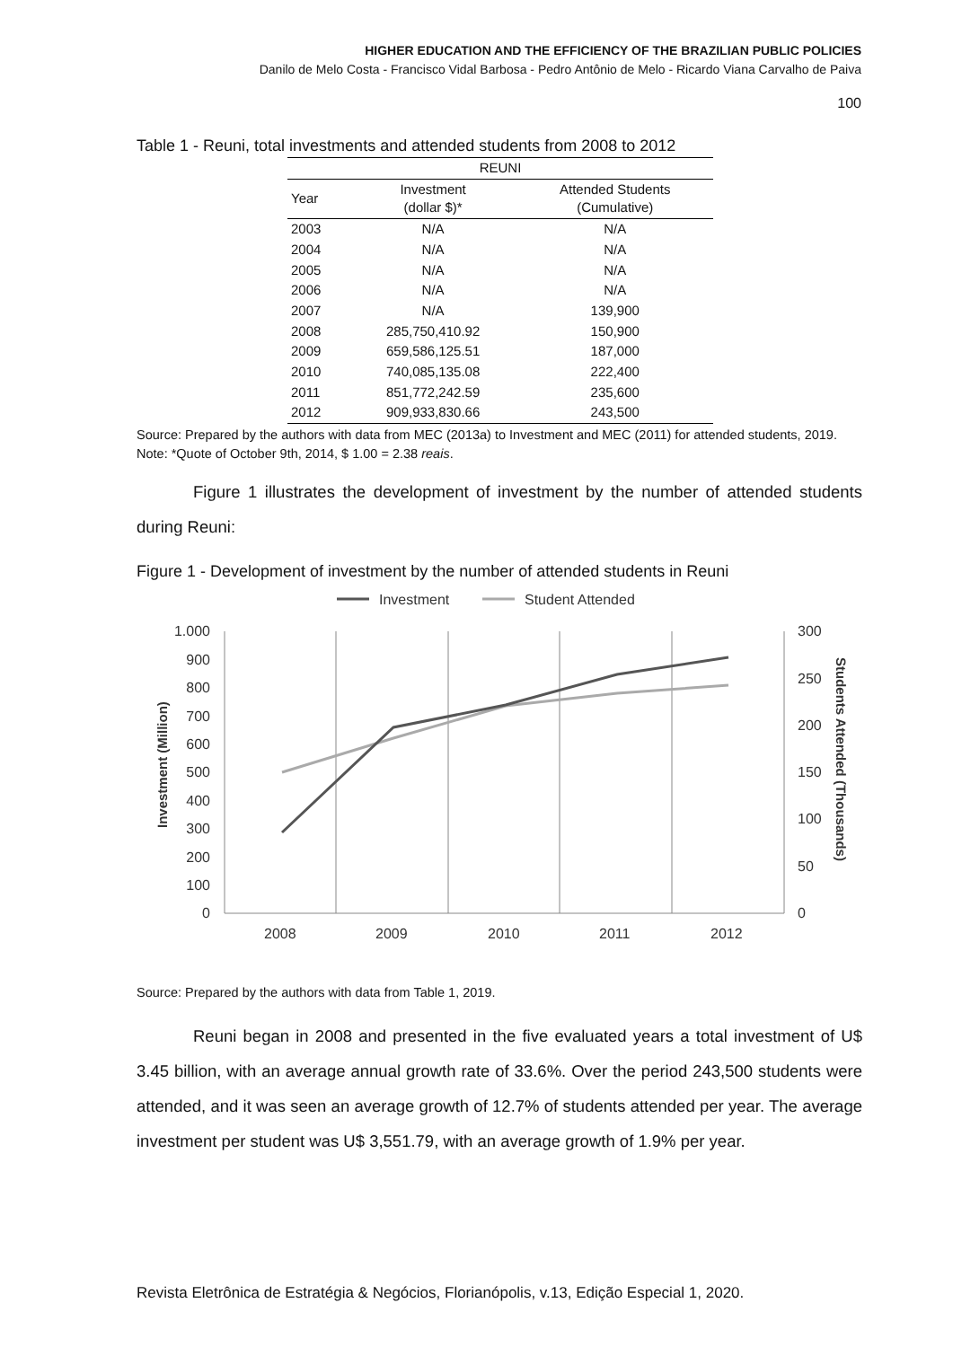HIGHER EDUCATION AND THE EFFICIENCY OF THE BRAZILIAN PUBLIC POLICIES
Danilo de Melo Costa - Francisco Vidal Barbosa - Pedro Antônio de Melo - Ricardo Viana Carvalho de Paiva
100
Table 1 - Reuni, total investments and attended students from 2008 to 2012
| REUNI | | |
| --- | --- | --- |
| Year | Investment (dollar $)* | Attended Students (Cumulative) |
| 2003 | N/A | N/A |
| 2004 | N/A | N/A |
| 2005 | N/A | N/A |
| 2006 | N/A | N/A |
| 2007 | N/A | 139,900 |
| 2008 | 285,750,410.92 | 150,900 |
| 2009 | 659,586,125.51 | 187,000 |
| 2010 | 740,085,135.08 | 222,400 |
| 2011 | 851,772,242.59 | 235,600 |
| 2012 | 909,933,830.66 | 243,500 |
Source: Prepared by the authors with data from MEC (2013a) to Investment and MEC (2011) for attended students, 2019.
Note: *Quote of October 9th, 2014, $ 1.00 = 2.38 reais.
Figure 1 illustrates the development of investment by the number of attended students during Reuni:
Figure 1 - Development of investment by the number of attended students in Reuni
Investment
Student Attended
1.000
900
800
700
600
500
400
300
200
100
0
300
250
200
150
100
50
0
2008
2009
2010
2011
2012
Investment (Million)
Students Attended (Thousands)
Source: Prepared by the authors with data from Table 1, 2019.
Reuni began in 2008 and presented in the five evaluated years a total investment of U$ 3.45 billion, with an average annual growth rate of 33.6%. Over the period 243,500 students were attended, and it was seen an average growth of 12.7% of students attended per year. The average investment per student was U$ 3,551.79, with an average growth of 1.9% per year.
Revista Eletrônica de Estratégia & Negócios, Florianópolis, v.13, Edição Especial 1, 2020.